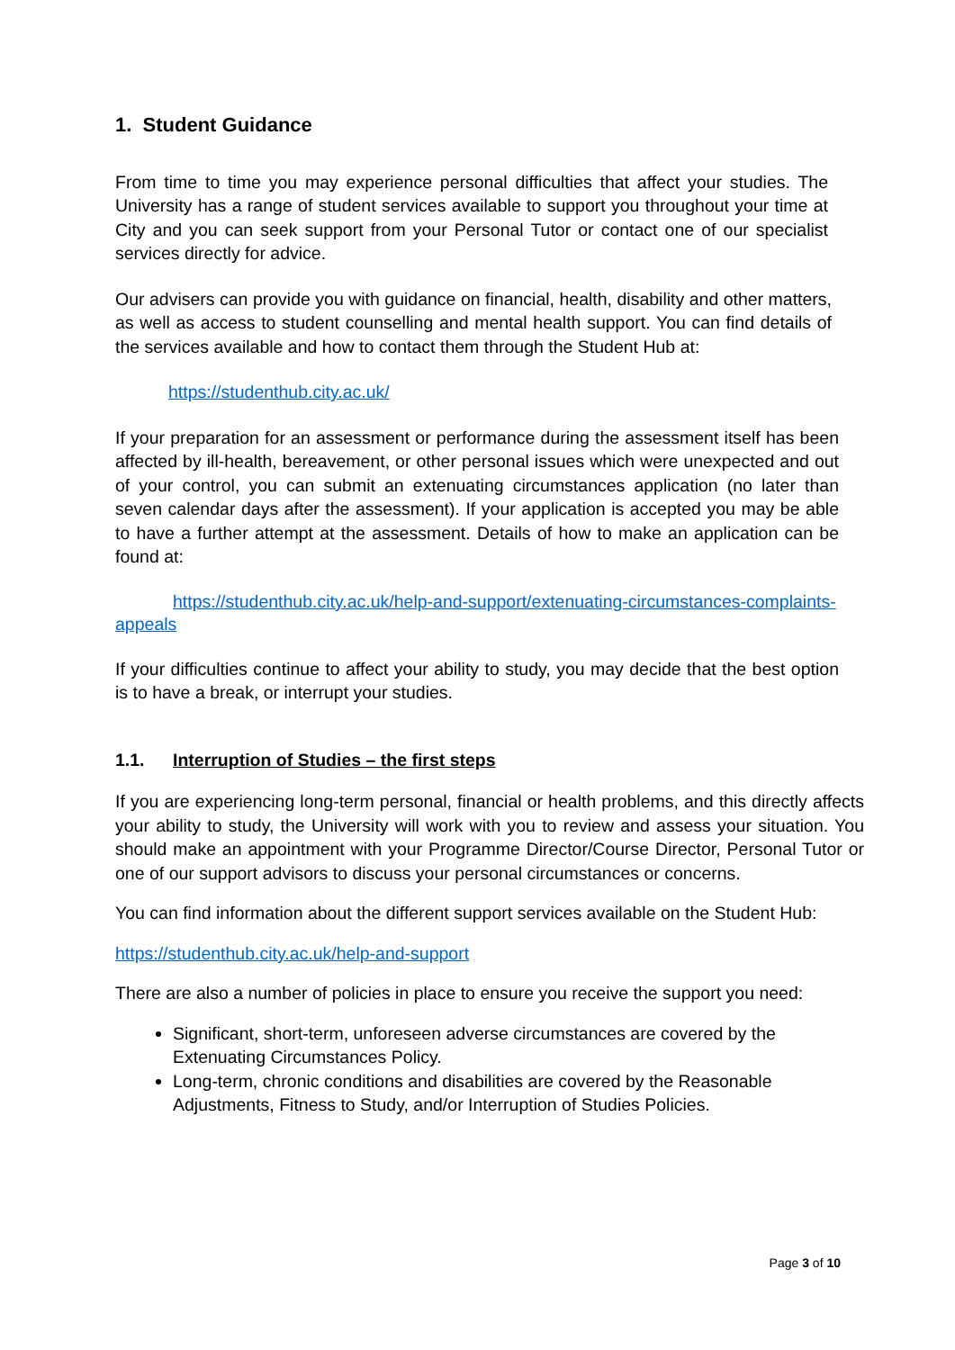1. Student Guidance
From time to time you may experience personal difficulties that affect your studies. The University has a range of student services available to support you throughout your time at City and you can seek support from your Personal Tutor or contact one of our specialist services directly for advice.
Our advisers can provide you with guidance on financial, health, disability and other matters, as well as access to student counselling and mental health support. You can find details of the services available and how to contact them through the Student Hub at:
https://studenthub.city.ac.uk/
If your preparation for an assessment or performance during the assessment itself has been affected by ill-health, bereavement, or other personal issues which were unexpected and out of your control, you can submit an extenuating circumstances application (no later than seven calendar days after the assessment). If your application is accepted you may be able to have a further attempt at the assessment. Details of how to make an application can be found at:
https://studenthub.city.ac.uk/help-and-support/extenuating-circumstances-complaints-appeals
If your difficulties continue to affect your ability to study, you may decide that the best option is to have a break, or interrupt your studies.
1.1. Interruption of Studies – the first steps
If you are experiencing long-term personal, financial or health problems, and this directly affects your ability to study, the University will work with you to review and assess your situation. You should make an appointment with your Programme Director/Course Director, Personal Tutor or one of our support advisors to discuss your personal circumstances or concerns.
You can find information about the different support services available on the Student Hub:
https://studenthub.city.ac.uk/help-and-support
There are also a number of policies in place to ensure you receive the support you need:
Significant, short-term, unforeseen adverse circumstances are covered by the Extenuating Circumstances Policy.
Long-term, chronic conditions and disabilities are covered by the Reasonable Adjustments, Fitness to Study, and/or Interruption of Studies Policies.
Page 3 of 10